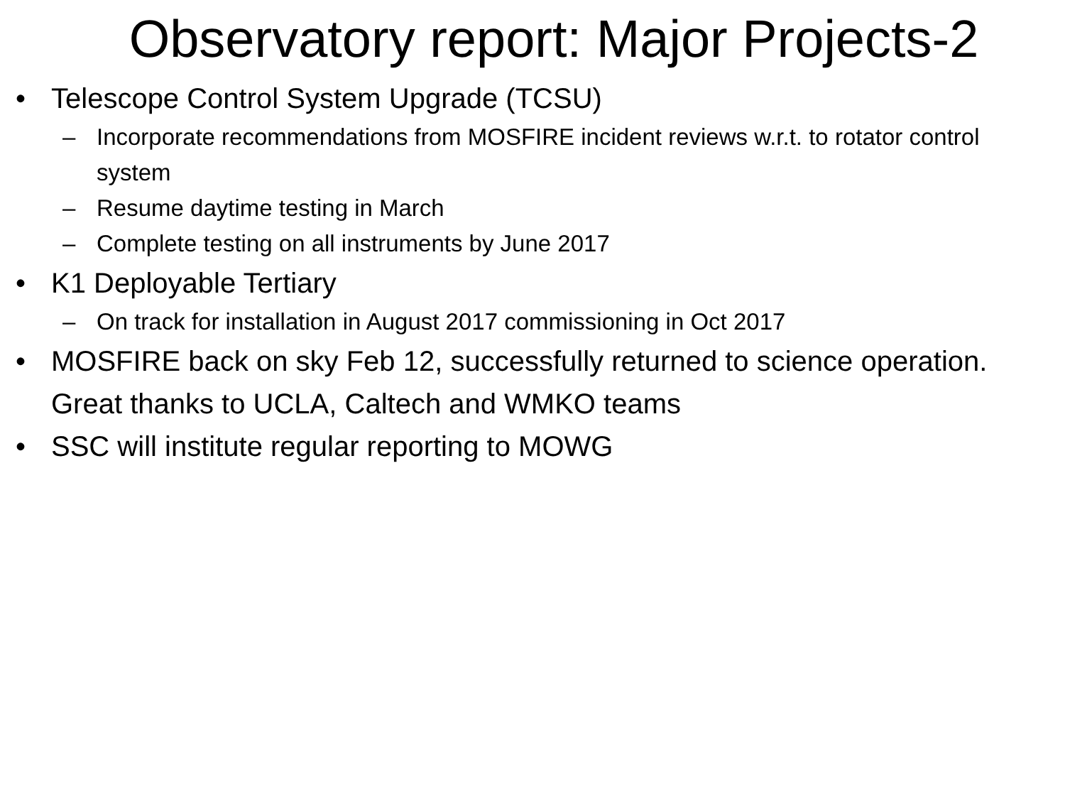Observatory report: Major Projects-2
• Telescope Control System Upgrade (TCSU)
– Incorporate recommendations from MOSFIRE incident reviews w.r.t. to rotator control system
– Resume daytime testing in March
– Complete testing on all instruments by June 2017
• K1 Deployable Tertiary
– On track for installation in August 2017 commissioning in Oct 2017
• MOSFIRE back on sky Feb 12, successfully returned to science operation. Great thanks to UCLA, Caltech and WMKO teams
• SSC will institute regular reporting to MOWG